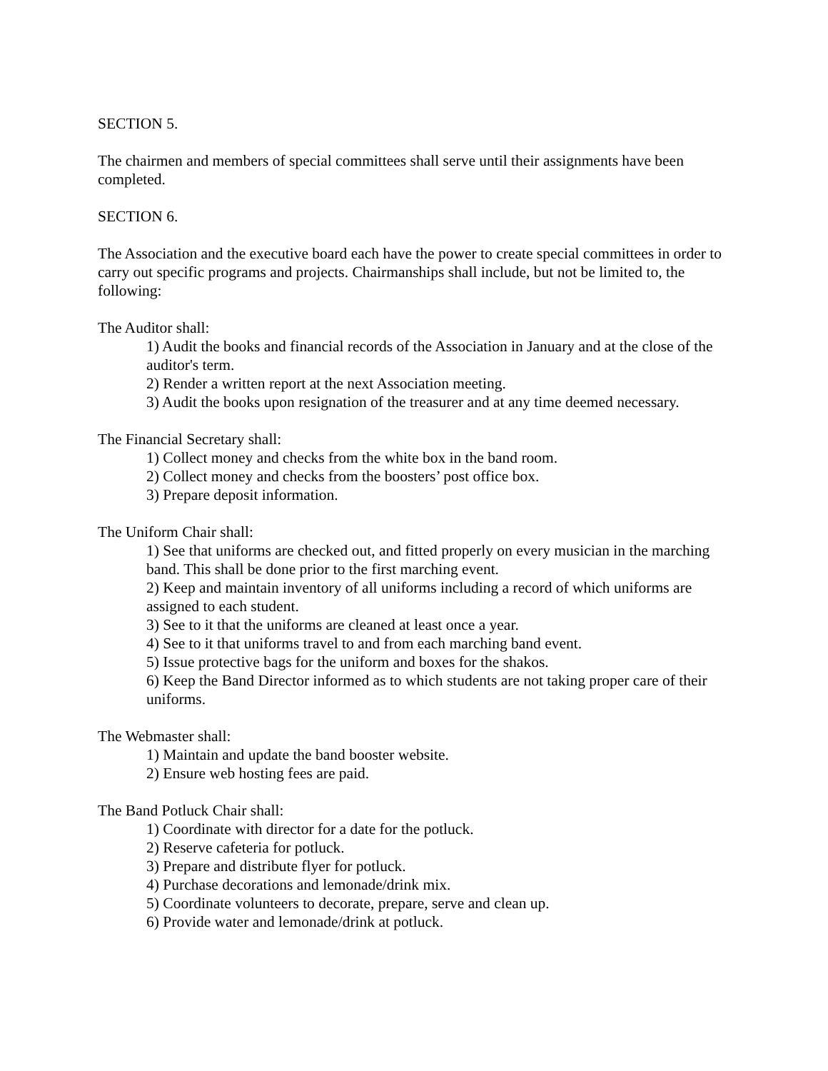SECTION 5.
The chairmen and members of special committees shall serve until their assignments have been completed.
SECTION 6.
The Association and the executive board each have the power to create special committees in order to carry out specific programs and projects. Chairmanships shall include, but not be limited to, the following:
The Auditor shall:
1) Audit the books and financial records of the Association in January and at the close of the auditor's term.
2) Render a written report at the next Association meeting.
3) Audit the books upon resignation of the treasurer and at any time deemed necessary.
The Financial Secretary shall:
1) Collect money and checks from the white box in the band room.
2) Collect money and checks from the boosters’ post office box.
3) Prepare deposit information.
The Uniform Chair shall:
1) See that uniforms are checked out, and fitted properly on every musician in the marching band. This shall be done prior to the first marching event.
2) Keep and maintain inventory of all uniforms including a record of which uniforms are assigned to each student.
3) See to it that the uniforms are cleaned at least once a year.
4) See to it that uniforms travel to and from each marching band event.
5) Issue protective bags for the uniform and boxes for the shakos.
6) Keep the Band Director informed as to which students are not taking proper care of their uniforms.
The Webmaster shall:
1) Maintain and update the band booster website.
2) Ensure web hosting fees are paid.
The Band Potluck Chair shall:
1) Coordinate with director for a date for the potluck.
2) Reserve cafeteria for potluck.
3) Prepare and distribute flyer for potluck.
4) Purchase decorations and lemonade/drink mix.
5) Coordinate volunteers to decorate, prepare, serve and clean up.
6) Provide water and lemonade/drink at potluck.